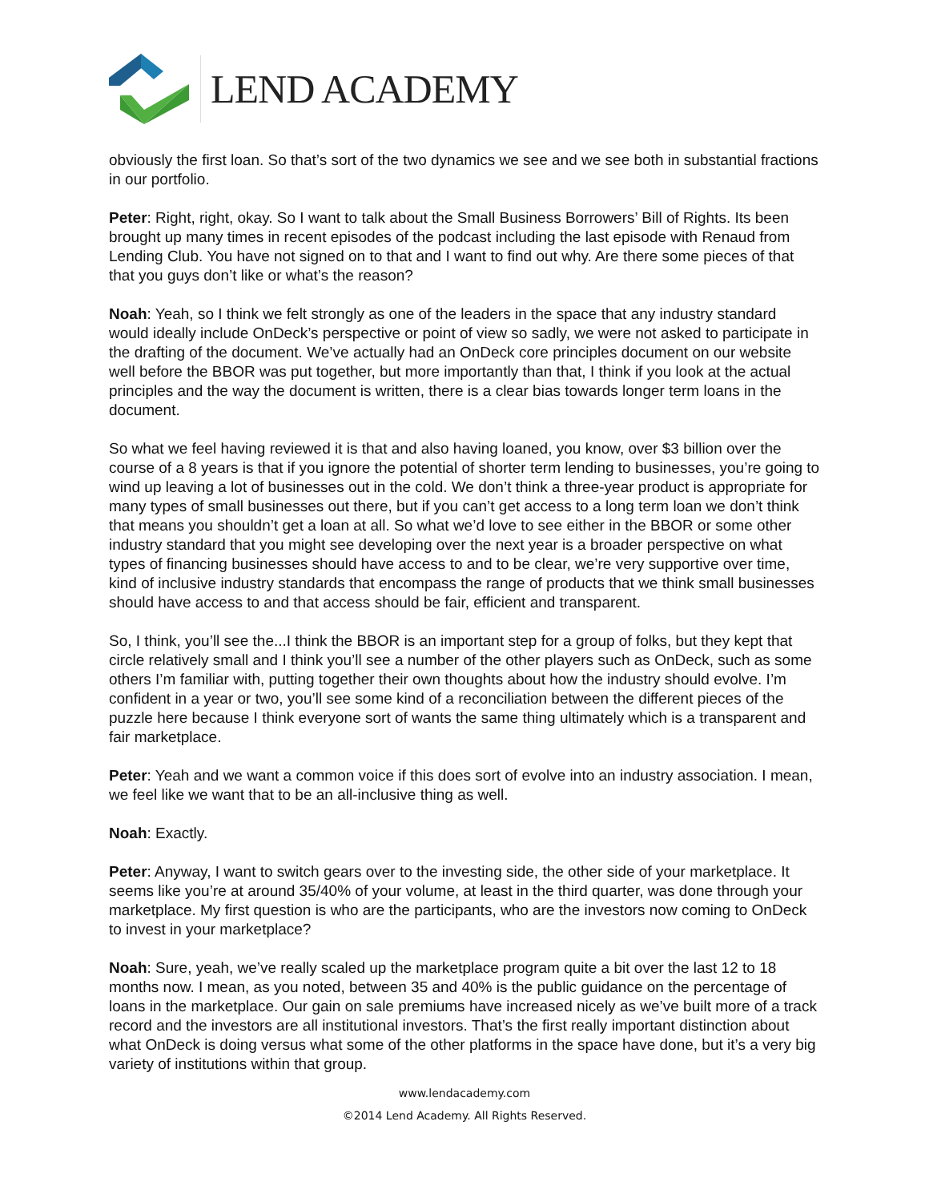LEND ACADEMY
obviously the first loan. So that’s sort of the two dynamics we see and we see both in substantial fractions in our portfolio.
Peter: Right, right, okay. So I want to talk about the Small Business Borrowers’ Bill of Rights. Its been brought up many times in recent episodes of the podcast including the last episode with Renaud from Lending Club. You have not signed on to that and I want to find out why. Are there some pieces of that that you guys don’t like or what’s the reason?
Noah: Yeah, so I think we felt strongly as one of the leaders in the space that any industry standard would ideally include OnDeck’s perspective or point of view so sadly, we were not asked to participate in the drafting of the document. We’ve actually had an OnDeck core principles document on our website well before the BBOR was put together, but more importantly than that, I think if you look at the actual principles and the way the document is written, there is a clear bias towards longer term loans in the document.
So what we feel having reviewed it is that and also having loaned, you know, over $3 billion over the course of a 8 years is that if you ignore the potential of shorter term lending to businesses, you’re going to wind up leaving a lot of businesses out in the cold. We don’t think a three-year product is appropriate for many types of small businesses out there, but if you can’t get access to a long term loan we don’t think that means you shouldn’t get a loan at all. So what we’d love to see either in the BBOR or some other industry standard that you might see developing over the next year is a broader perspective on what types of financing businesses should have access to and to be clear, we’re very supportive over time, kind of inclusive industry standards that encompass the range of products that we think small businesses should have access to and that access should be fair, efficient and transparent.
So, I think, you’ll see the...I think the BBOR is an important step for a group of folks, but they kept that circle relatively small and I think you’ll see a number of the other players such as OnDeck, such as some others I’m familiar with, putting together their own thoughts about how the industry should evolve. I’m confident in a year or two, you’ll see some kind of a reconciliation between the different pieces of the puzzle here because I think everyone sort of wants the same thing ultimately which is a transparent and fair marketplace.
Peter: Yeah and we want a common voice if this does sort of evolve into an industry association. I mean, we feel like we want that to be an all-inclusive thing as well.
Noah: Exactly.
Peter: Anyway, I want to switch gears over to the investing side, the other side of your marketplace. It seems like you’re at around 35/40% of your volume, at least in the third quarter, was done through your marketplace. My first question is who are the participants, who are the investors now coming to OnDeck to invest in your marketplace?
Noah: Sure, yeah, we’ve really scaled up the marketplace program quite a bit over the last 12 to 18 months now. I mean, as you noted, between 35 and 40% is the public guidance on the percentage of loans in the marketplace. Our gain on sale premiums have increased nicely as we’ve built more of a track record and the investors are all institutional investors. That’s the first really important distinction about what OnDeck is doing versus what some of the other platforms in the space have done, but it’s a very big variety of institutions within that group.
www.lendacademy.com
©2014 Lend Academy. All Rights Reserved.